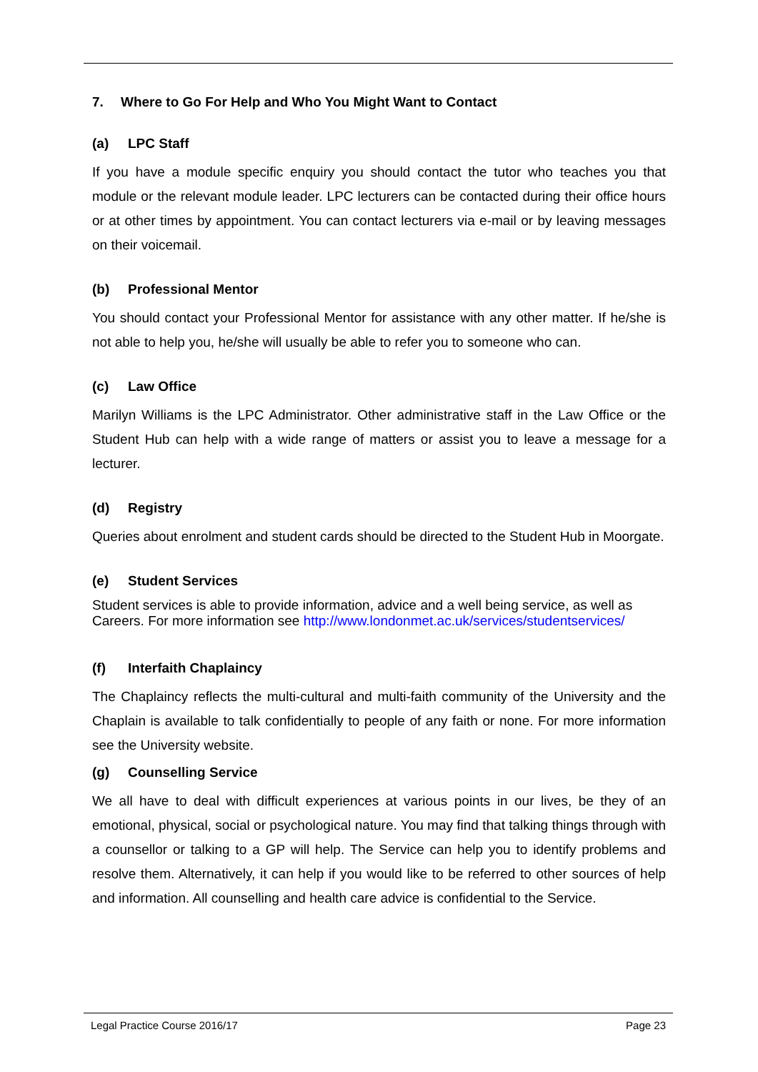7. Where to Go For Help and Who You Might Want to Contact
(a) LPC Staff
If you have a module specific enquiry you should contact the tutor who teaches you that module or the relevant module leader. LPC lecturers can be contacted during their office hours or at other times by appointment. You can contact lecturers via e-mail or by leaving messages on their voicemail.
(b) Professional Mentor
You should contact your Professional Mentor for assistance with any other matter. If he/she is not able to help you, he/she will usually be able to refer you to someone who can.
(c) Law Office
Marilyn Williams is the LPC Administrator. Other administrative staff in the Law Office or the Student Hub can help with a wide range of matters or assist you to leave a message for a lecturer.
(d) Registry
Queries about enrolment and student cards should be directed to the Student Hub in Moorgate.
(e) Student Services
Student services is able to provide information, advice and a well being service, as well as Careers. For more information see http://www.londonmet.ac.uk/services/studentservices/
(f) Interfaith Chaplaincy
The Chaplaincy reflects the multi-cultural and multi-faith community of the University and the Chaplain is available to talk confidentially to people of any faith or none. For more information see the University website.
(g) Counselling Service
We all have to deal with difficult experiences at various points in our lives, be they of an emotional, physical, social or psychological nature. You may find that talking things through with a counsellor or talking to a GP will help. The Service can help you to identify problems and resolve them. Alternatively, it can help if you would like to be referred to other sources of help and information. All counselling and health care advice is confidential to the Service.
Legal Practice Course 2016/17 Page 23